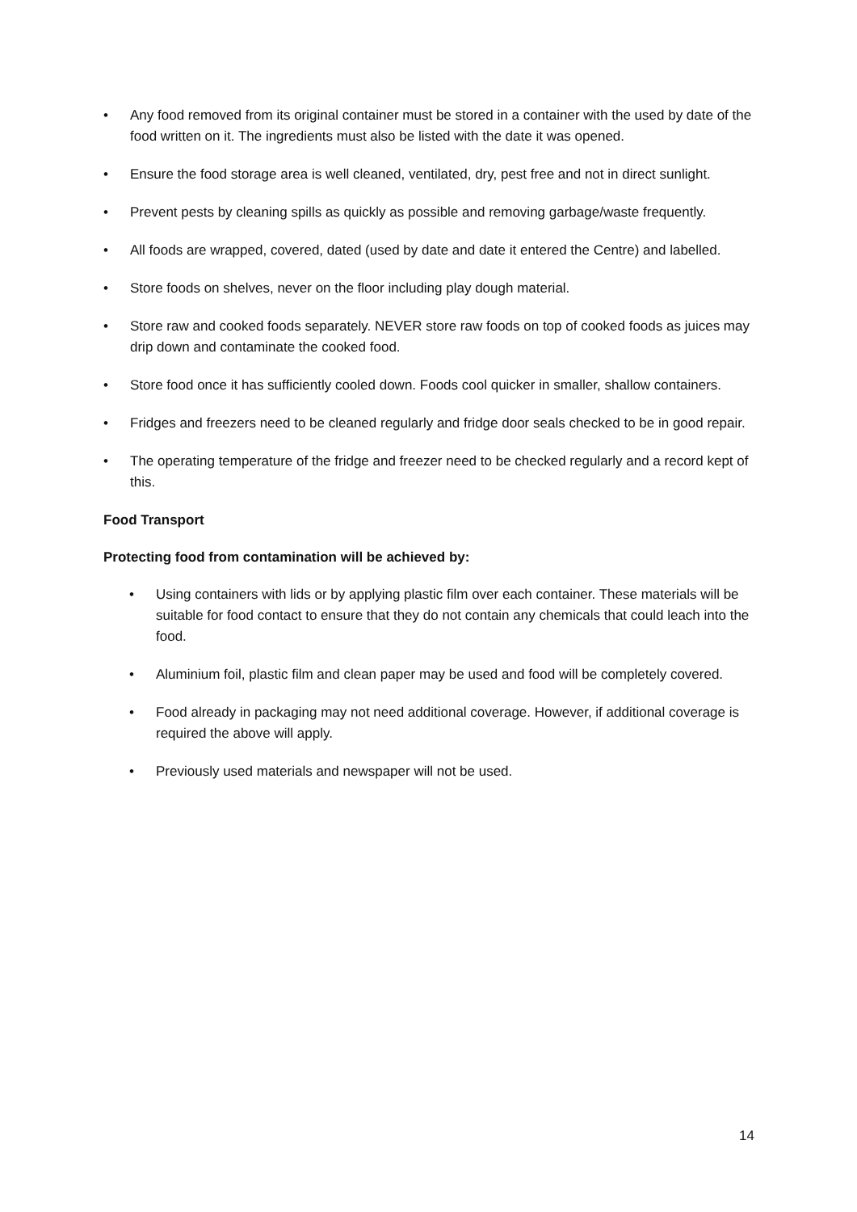• Any food removed from its original container must be stored in a container with the used by date of the food written on it. The ingredients must also be listed with the date it was opened.
• Ensure the food storage area is well cleaned, ventilated, dry, pest free and not in direct sunlight.
• Prevent pests by cleaning spills as quickly as possible and removing garbage/waste frequently.
• All foods are wrapped, covered, dated (used by date and date it entered the Centre) and labelled.
• Store foods on shelves, never on the floor including play dough material.
• Store raw and cooked foods separately. NEVER store raw foods on top of cooked foods as juices may drip down and contaminate the cooked food.
• Store food once it has sufficiently cooled down. Foods cool quicker in smaller, shallow containers.
• Fridges and freezers need to be cleaned regularly and fridge door seals checked to be in good repair.
• The operating temperature of the fridge and freezer need to be checked regularly and a record kept of this.
Food Transport
Protecting food from contamination will be achieved by:
• Using containers with lids or by applying plastic film over each container. These materials will be suitable for food contact to ensure that they do not contain any chemicals that could leach into the food.
• Aluminium foil, plastic film and clean paper may be used and food will be completely covered.
• Food already in packaging may not need additional coverage. However, if additional coverage is required the above will apply.
• Previously used materials and newspaper will not be used.
14